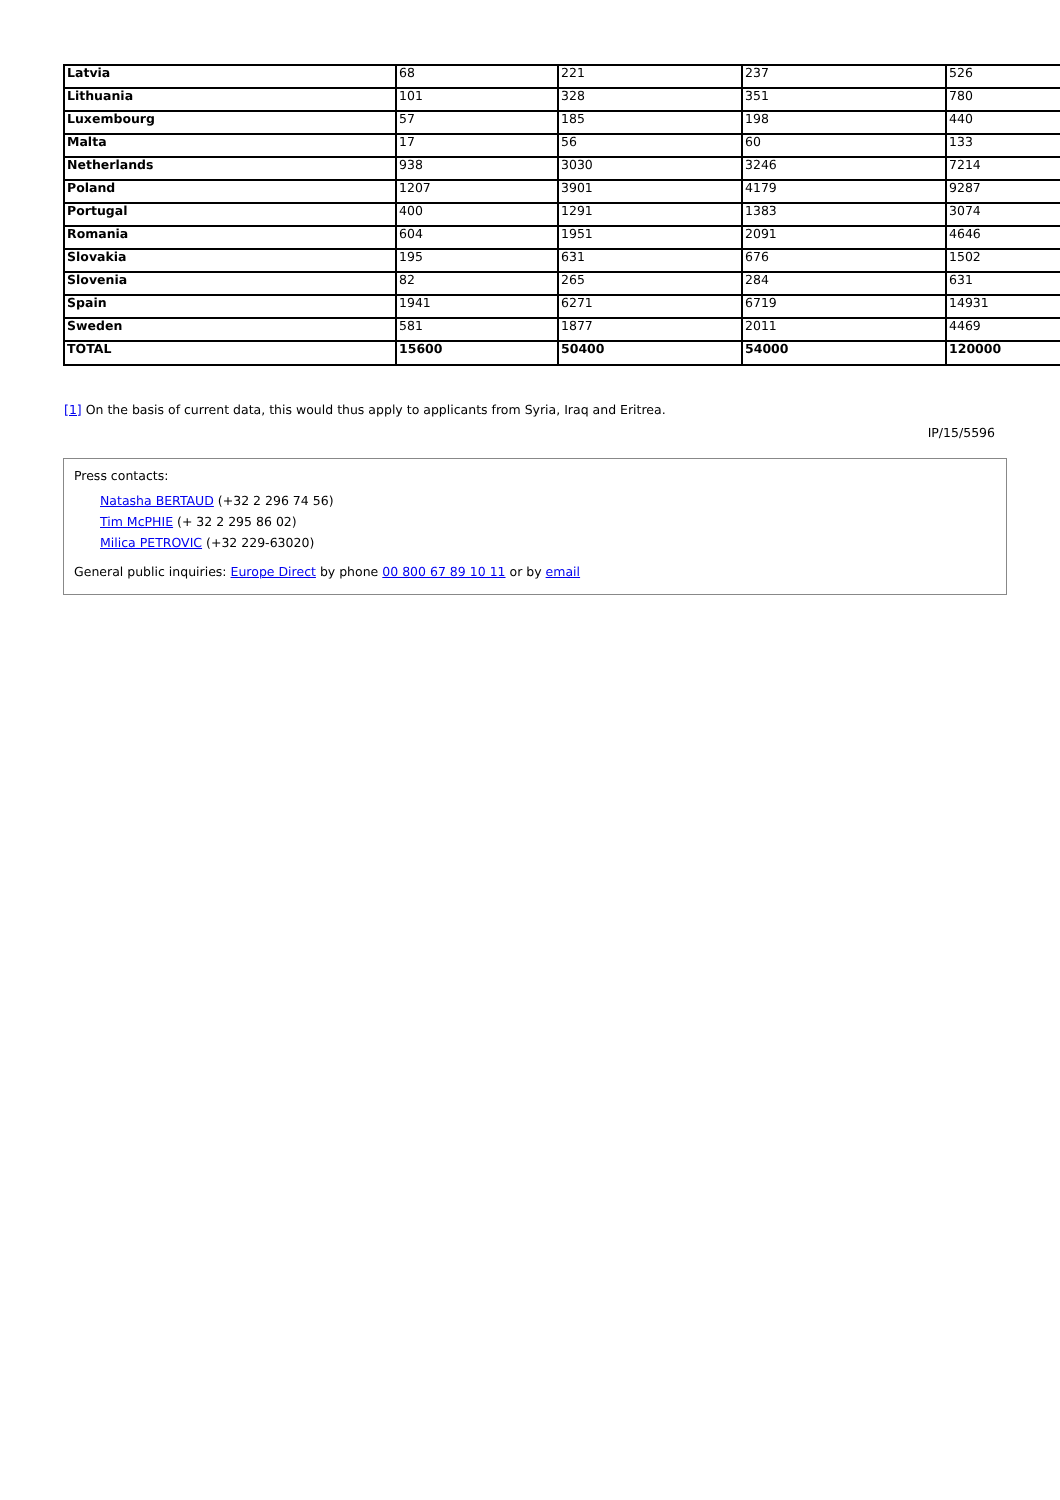| Latvia | 68 | 221 | 237 | 526 |
| Lithuania | 101 | 328 | 351 | 780 |
| Luxembourg | 57 | 185 | 198 | 440 |
| Malta | 17 | 56 | 60 | 133 |
| Netherlands | 938 | 3030 | 3246 | 7214 |
| Poland | 1207 | 3901 | 4179 | 9287 |
| Portugal | 400 | 1291 | 1383 | 3074 |
| Romania | 604 | 1951 | 2091 | 4646 |
| Slovakia | 195 | 631 | 676 | 1502 |
| Slovenia | 82 | 265 | 284 | 631 |
| Spain | 1941 | 6271 | 6719 | 14931 |
| Sweden | 581 | 1877 | 2011 | 4469 |
| TOTAL | 15600 | 50400 | 54000 | 120000 |
[1] On the basis of current data, this would thus apply to applicants from Syria, Iraq and Eritrea.
IP/15/5596
Press contacts:
Natasha BERTAUD (+32 2 296 74 56)
Tim McPHIE (+ 32 2 295 86 02)
Milica PETROVIC (+32 229-63020)
General public inquiries: Europe Direct by phone 00 800 67 89 10 11 or by email